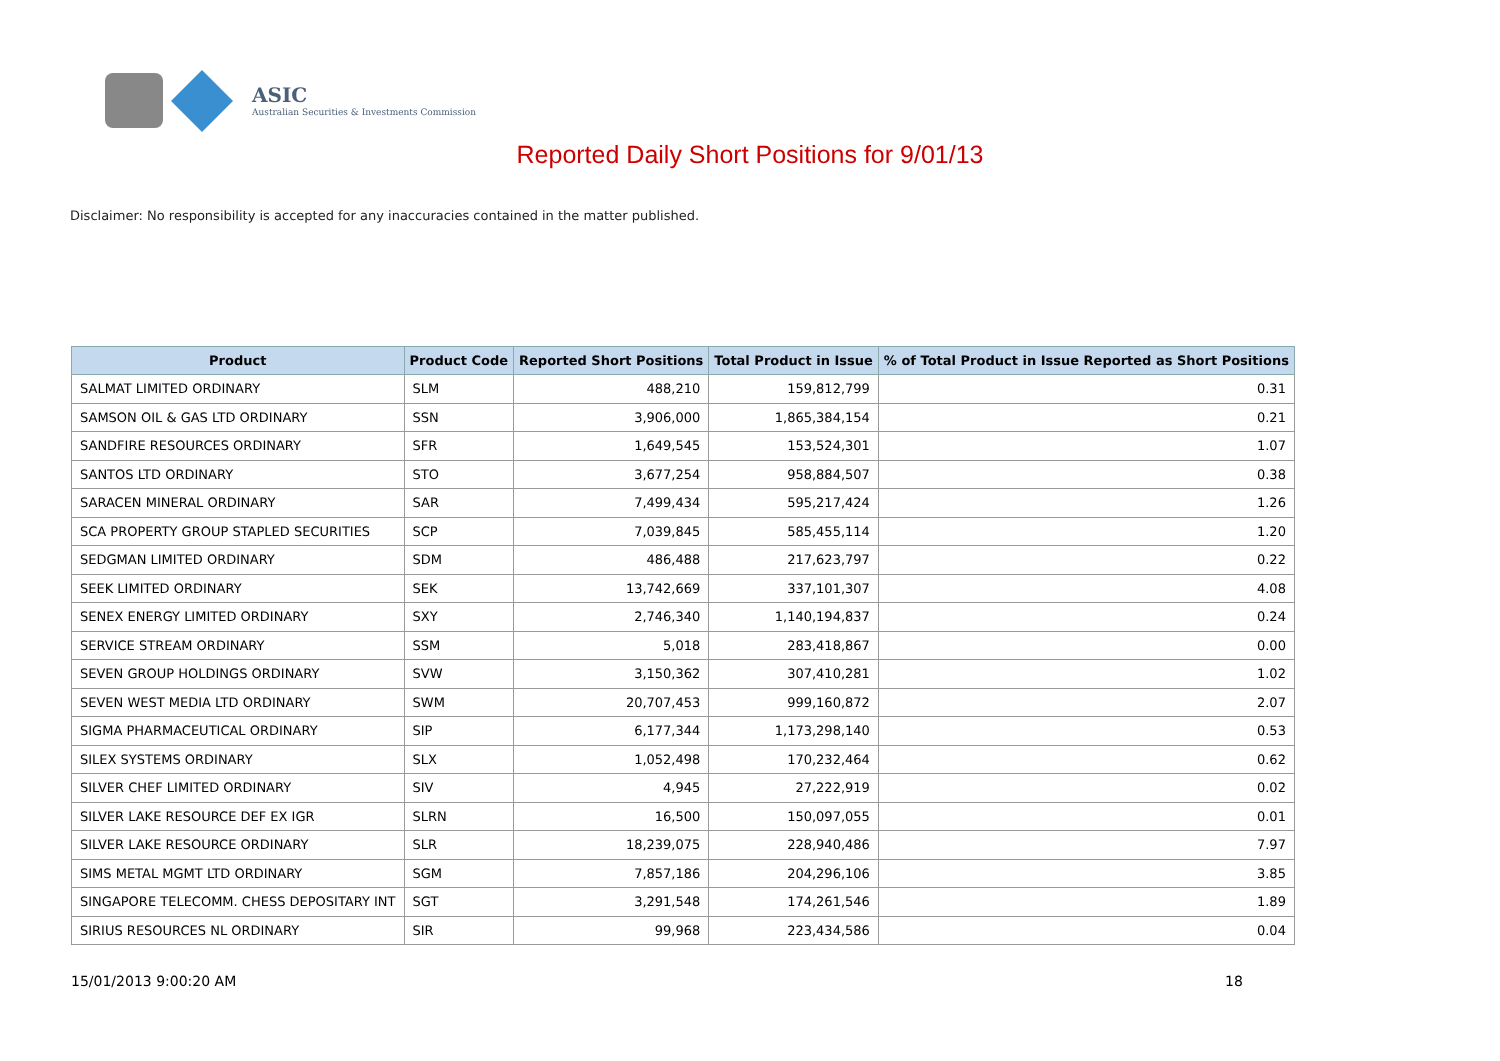ASIC
Australian Securities & Investments Commission
Reported Daily Short Positions for 9/01/13
Disclaimer: No responsibility is accepted for any inaccuracies contained in the matter published.
| Product | Product Code | Reported Short Positions | Total Product in Issue | % of Total Product in Issue Reported as Short Positions |
| --- | --- | --- | --- | --- |
| SALMAT LIMITED ORDINARY | SLM | 488,210 | 159,812,799 | 0.31 |
| SAMSON OIL & GAS LTD ORDINARY | SSN | 3,906,000 | 1,865,384,154 | 0.21 |
| SANDFIRE RESOURCES ORDINARY | SFR | 1,649,545 | 153,524,301 | 1.07 |
| SANTOS LTD ORDINARY | STO | 3,677,254 | 958,884,507 | 0.38 |
| SARACEN MINERAL ORDINARY | SAR | 7,499,434 | 595,217,424 | 1.26 |
| SCA PROPERTY GROUP STAPLED SECURITIES | SCP | 7,039,845 | 585,455,114 | 1.20 |
| SEDGMAN LIMITED ORDINARY | SDM | 486,488 | 217,623,797 | 0.22 |
| SEEK LIMITED ORDINARY | SEK | 13,742,669 | 337,101,307 | 4.08 |
| SENEX ENERGY LIMITED ORDINARY | SXY | 2,746,340 | 1,140,194,837 | 0.24 |
| SERVICE STREAM ORDINARY | SSM | 5,018 | 283,418,867 | 0.00 |
| SEVEN GROUP HOLDINGS ORDINARY | SVW | 3,150,362 | 307,410,281 | 1.02 |
| SEVEN WEST MEDIA LTD ORDINARY | SWM | 20,707,453 | 999,160,872 | 2.07 |
| SIGMA PHARMACEUTICAL ORDINARY | SIP | 6,177,344 | 1,173,298,140 | 0.53 |
| SILEX SYSTEMS ORDINARY | SLX | 1,052,498 | 170,232,464 | 0.62 |
| SILVER CHEF LIMITED ORDINARY | SIV | 4,945 | 27,222,919 | 0.02 |
| SILVER LAKE RESOURCE DEF EX IGR | SLRN | 16,500 | 150,097,055 | 0.01 |
| SILVER LAKE RESOURCE ORDINARY | SLR | 18,239,075 | 228,940,486 | 7.97 |
| SIMS METAL MGMT LTD ORDINARY | SGM | 7,857,186 | 204,296,106 | 3.85 |
| SINGAPORE TELECOMM. CHESS DEPOSITARY INT | SGT | 3,291,548 | 174,261,546 | 1.89 |
| SIRIUS RESOURCES NL ORDINARY | SIR | 99,968 | 223,434,586 | 0.04 |
15/01/2013 9:00:20 AM 18